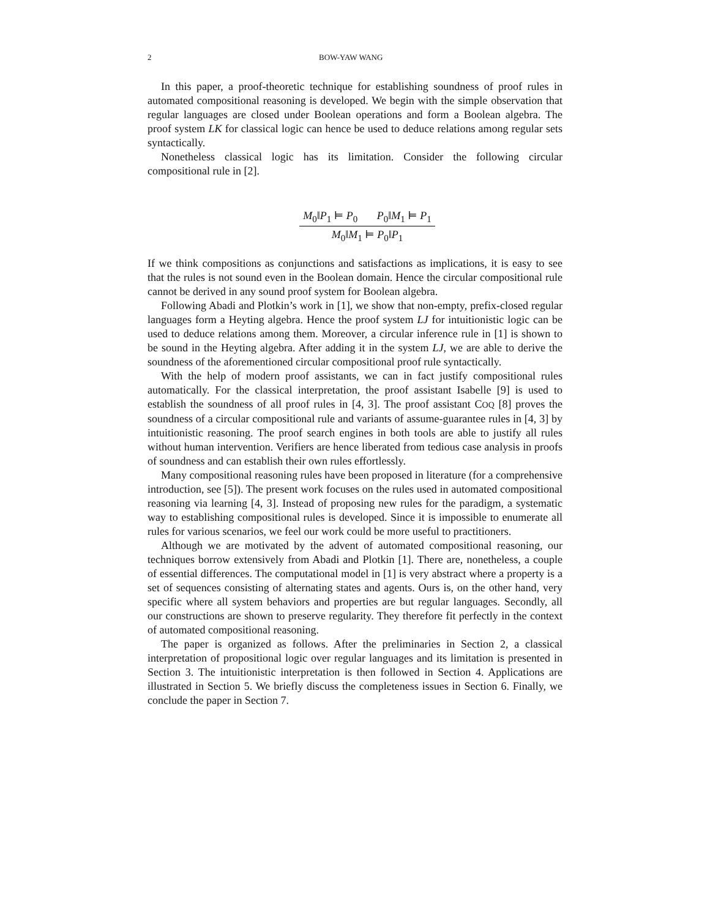2 BOW-YAW WANG
In this paper, a proof-theoretic technique for establishing soundness of proof rules in automated compositional reasoning is developed. We begin with the simple observation that regular languages are closed under Boolean operations and form a Boolean algebra. The proof system LK for classical logic can hence be used to deduce relations among regular sets syntactically.
Nonetheless classical logic has its limitation. Consider the following circular compositional rule in [2].
M<sub>0</sub>‖P<sub>1</sub> ⊨ P<sub>0</sub> P<sub>0</sub>‖M<sub>1</sub> ⊨ P<sub>1</sub>
M<sub>0</sub>‖M<sub>1</sub> ⊨ P<sub>0</sub>‖P<sub>1</sub>
If we think compositions as conjunctions and satisfactions as implications, it is easy to see that the rules is not sound even in the Boolean domain. Hence the circular compositional rule cannot be derived in any sound proof system for Boolean algebra.
Following Abadi and Plotkin’s work in [1], we show that non-empty, prefix-closed regular languages form a Heyting algebra. Hence the proof system LJ for intuitionistic logic can be used to deduce relations among them. Moreover, a circular inference rule in [1] is shown to be sound in the Heyting algebra. After adding it in the system LJ, we are able to derive the soundness of the aforementioned circular compositional proof rule syntactically.
With the help of modern proof assistants, we can in fact justify compositional rules automatically. For the classical interpretation, the proof assistant Isabelle [9] is used to establish the soundness of all proof rules in [4, 3]. The proof assistant COQ [8] proves the soundness of a circular compositional rule and variants of assume-guarantee rules in [4, 3] by intuitionistic reasoning. The proof search engines in both tools are able to justify all rules without human intervention. Verifiers are hence liberated from tedious case analysis in proofs of soundness and can establish their own rules effortlessly.
Many compositional reasoning rules have been proposed in literature (for a comprehensive introduction, see [5]). The present work focuses on the rules used in automated compositional reasoning via learning [4, 3]. Instead of proposing new rules for the paradigm, a systematic way to establishing compositional rules is developed. Since it is impossible to enumerate all rules for various scenarios, we feel our work could be more useful to practitioners.
Although we are motivated by the advent of automated compositional reasoning, our techniques borrow extensively from Abadi and Plotkin [1]. There are, nonetheless, a couple of essential differences. The computational model in [1] is very abstract where a property is a set of sequences consisting of alternating states and agents. Ours is, on the other hand, very specific where all system behaviors and properties are but regular languages. Secondly, all our constructions are shown to preserve regularity. They therefore fit perfectly in the context of automated compositional reasoning.
The paper is organized as follows. After the preliminaries in Section 2, a classical interpretation of propositional logic over regular languages and its limitation is presented in Section 3. The intuitionistic interpretation is then followed in Section 4. Applications are illustrated in Section 5. We briefly discuss the completeness issues in Section 6. Finally, we conclude the paper in Section 7.